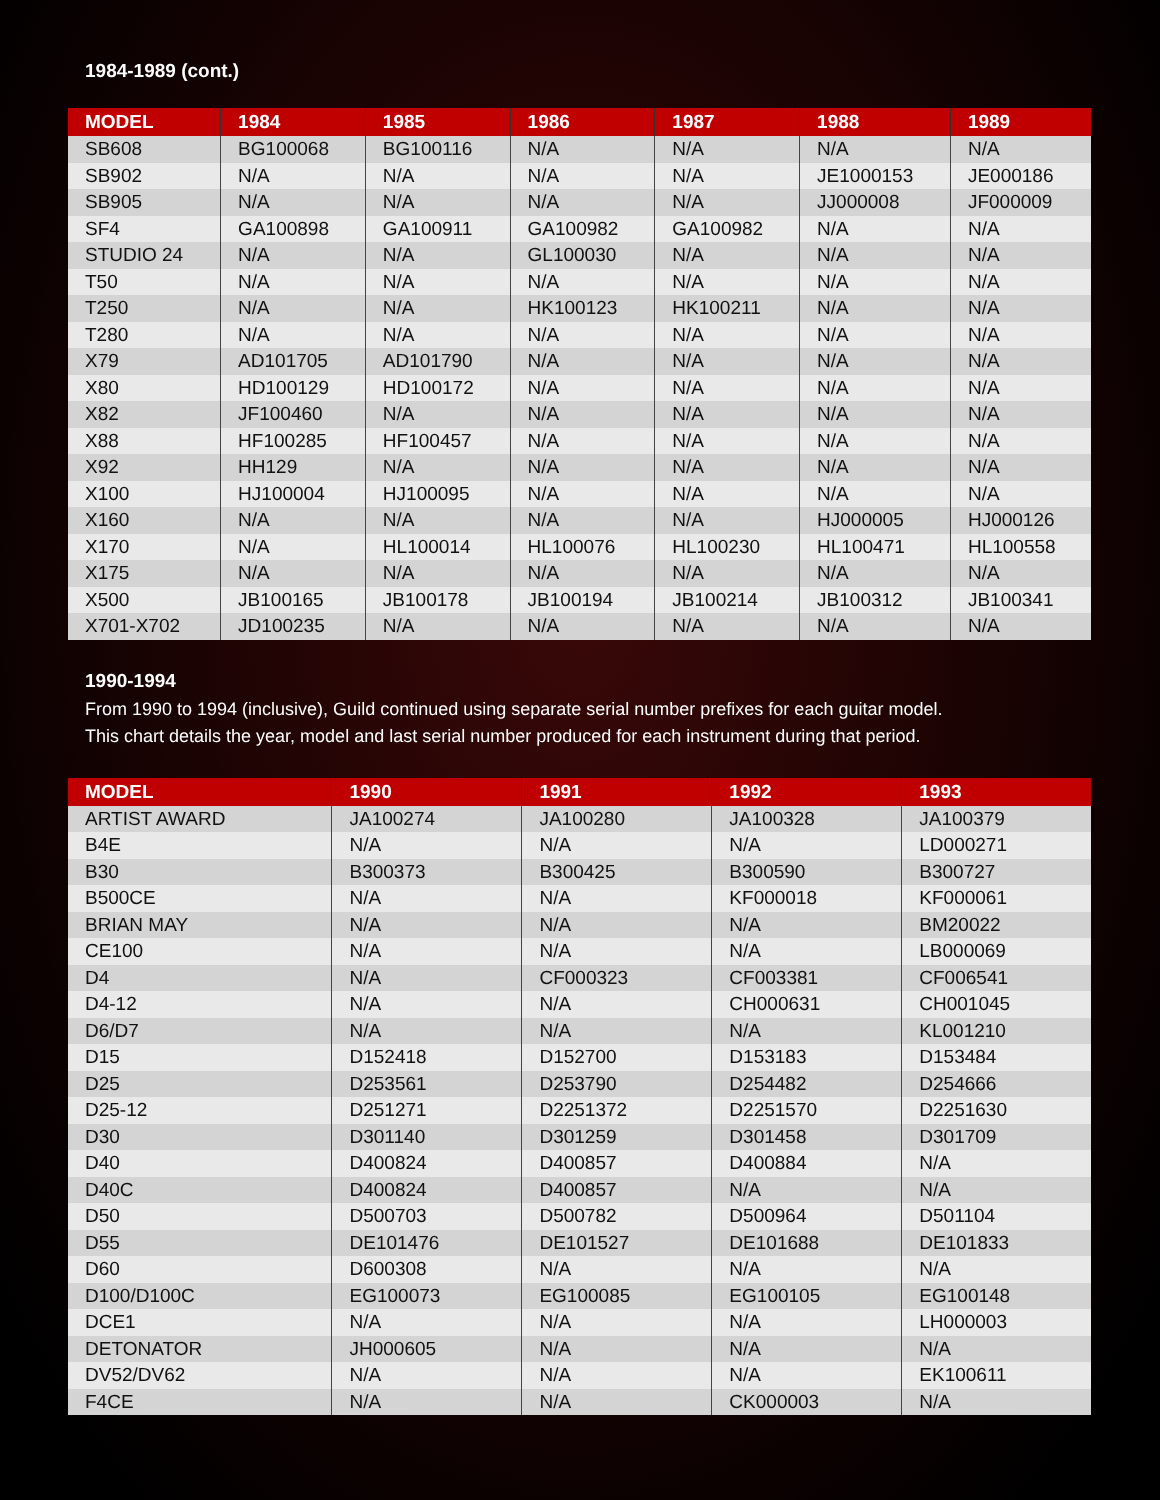1984-1989 (cont.)
| MODEL | 1984 | 1985 | 1986 | 1987 | 1988 | 1989 |
| --- | --- | --- | --- | --- | --- | --- |
| SB608 | BG100068 | BG100116 | N/A | N/A | N/A | N/A |
| SB902 | N/A | N/A | N/A | N/A | JE1000153 | JE000186 |
| SB905 | N/A | N/A | N/A | N/A | JJ000008 | JF000009 |
| SF4 | GA100898 | GA100911 | GA100982 | GA100982 | N/A | N/A |
| STUDIO 24 | N/A | N/A | GL100030 | N/A | N/A | N/A |
| T50 | N/A | N/A | N/A | N/A | N/A | N/A |
| T250 | N/A | N/A | HK100123 | HK100211 | N/A | N/A |
| T280 | N/A | N/A | N/A | N/A | N/A | N/A |
| X79 | AD101705 | AD101790 | N/A | N/A | N/A | N/A |
| X80 | HD100129 | HD100172 | N/A | N/A | N/A | N/A |
| X82 | JF100460 | N/A | N/A | N/A | N/A | N/A |
| X88 | HF100285 | HF100457 | N/A | N/A | N/A | N/A |
| X92 | HH129 | N/A | N/A | N/A | N/A | N/A |
| X100 | HJ100004 | HJ100095 | N/A | N/A | N/A | N/A |
| X160 | N/A | N/A | N/A | N/A | HJ000005 | HJ000126 |
| X170 | N/A | HL100014 | HL100076 | HL100230 | HL100471 | HL100558 |
| X175 | N/A | N/A | N/A | N/A | N/A | N/A |
| X500 | JB100165 | JB100178 | JB100194 | JB100214 | JB100312 | JB100341 |
| X701-X702 | JD100235 | N/A | N/A | N/A | N/A | N/A |
1990-1994
From 1990 to 1994 (inclusive), Guild continued using separate serial number prefixes for each guitar model.
This chart details the year, model and last serial number produced for each instrument during that period.
| MODEL | 1990 | 1991 | 1992 | 1993 |
| --- | --- | --- | --- | --- |
| ARTIST AWARD | JA100274 | JA100280 | JA100328 | JA100379 |
| B4E | N/A | N/A | N/A | LD000271 |
| B30 | B300373 | B300425 | B300590 | B300727 |
| B500CE | N/A | N/A | KF000018 | KF000061 |
| BRIAN MAY | N/A | N/A | N/A | BM20022 |
| CE100 | N/A | N/A | N/A | LB000069 |
| D4 | N/A | CF000323 | CF003381 | CF006541 |
| D4-12 | N/A | N/A | CH000631 | CH001045 |
| D6/D7 | N/A | N/A | N/A | KL001210 |
| D15 | D152418 | D152700 | D153183 | D153484 |
| D25 | D253561 | D253790 | D254482 | D254666 |
| D25-12 | D251271 | D2251372 | D2251570 | D2251630 |
| D30 | D301140 | D301259 | D301458 | D301709 |
| D40 | D400824 | D400857 | D400884 | N/A |
| D40C | D400824 | D400857 | N/A | N/A |
| D50 | D500703 | D500782 | D500964 | D501104 |
| D55 | DE101476 | DE101527 | DE101688 | DE101833 |
| D60 | D600308 | N/A | N/A | N/A |
| D100/D100C | EG100073 | EG100085 | EG100105 | EG100148 |
| DCE1 | N/A | N/A | N/A | LH000003 |
| DETONATOR | JH000605 | N/A | N/A | N/A |
| DV52/DV62 | N/A | N/A | N/A | EK100611 |
| F4CE | N/A | N/A | CK000003 | N/A |